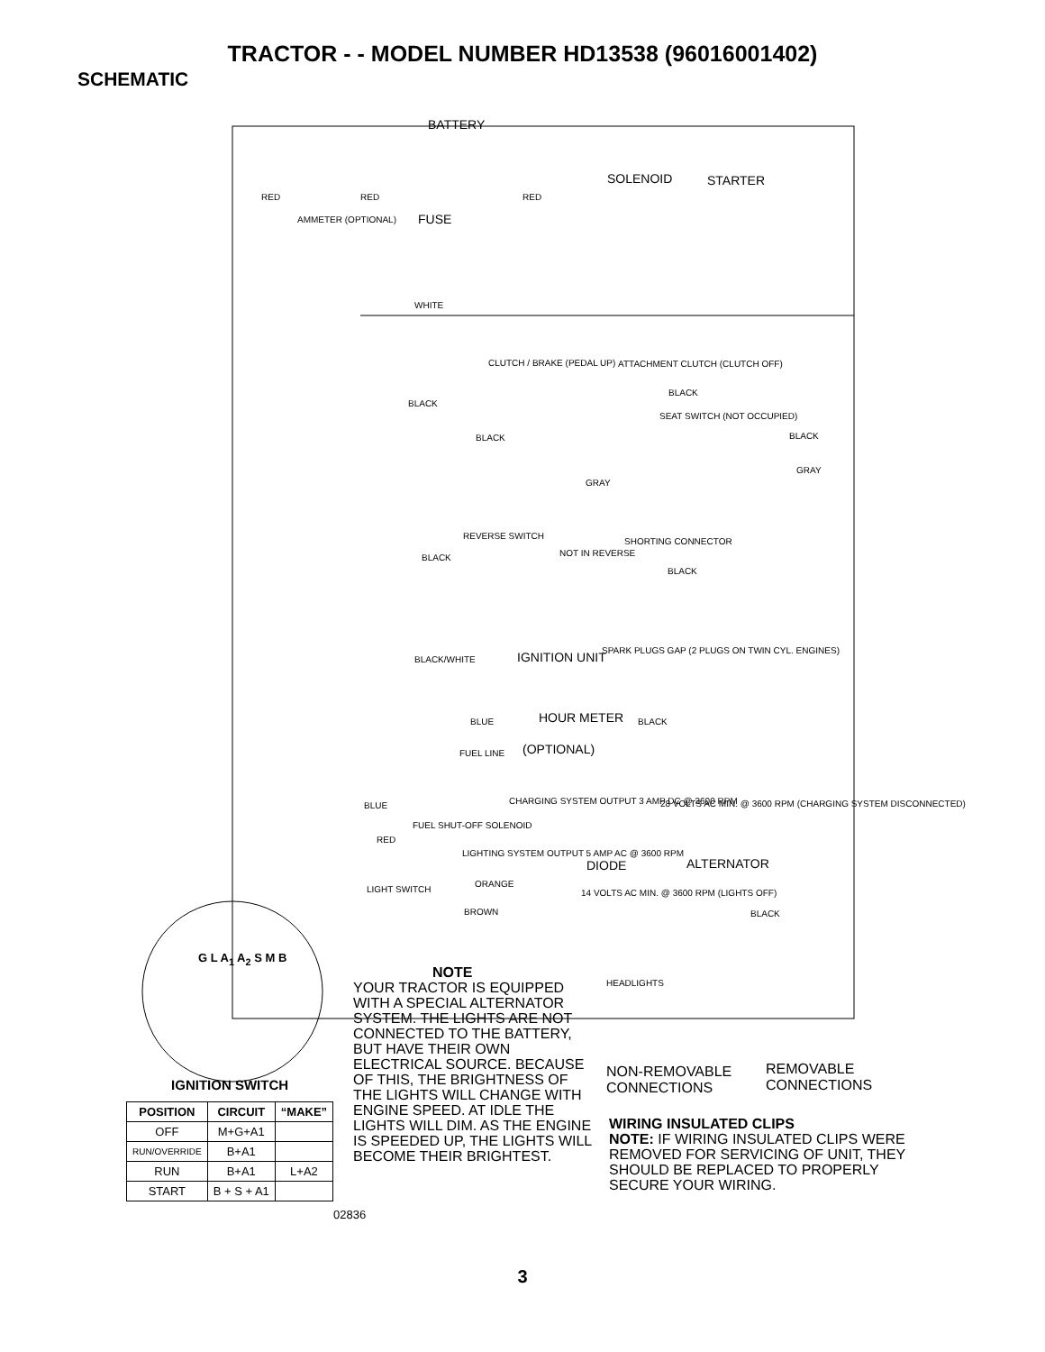TRACTOR - - MODEL NUMBER HD13538 (96016001402)
SCHEMATIC
BATTERY
SOLENOID STARTER
RED RED RED
AMMETER (OPTIONAL) FUSE
WHITE
CLUTCH / BRAKE (PEDAL UP) ATTACHMENT CLUTCH (CLUTCH OFF)
BLACK
BLACK
SEAT SWITCH (NOT OCCUPIED)
BLACK BLACK
GRAY
GRAY
REVERSE SWITCH
SHORTING CONNECTOR
BLACK NOT IN REVERSE
BLACK
BLACK/WHITE IGNITION UNIT SPARK PLUGS GAP (2 PLUGS ON TWIN CYL. ENGINES)
BLUE HOUR METER BLACK
(OPTIONAL)
FUEL LINE
BLUE CHARGING SYSTEM OUTPUT 3 AMP DC @ 3600 RPM 28 VOLTS AC MIN. @ 3600 RPM (CHARGING SYSTEM DISCONNECTED)
FUEL SHUT-OFF SOLENOID
RED
LIGHTING SYSTEM OUTPUT 5 AMP AC @ 3600 RPM
DIODE ALTERNATOR
ORANGE
LIGHT SWITCH 14 VOLTS AC MIN. @ 3600 RPM (LIGHTS OFF)
BROWN BLACK
HEADLIGHTS
G L A<sub>1</sub> A<sub>2</sub> S M B
NOTE
YOUR TRACTOR IS EQUIPPED WITH A SPECIAL ALTERNATOR SYSTEM. THE LIGHTS ARE NOT CONNECTED TO THE BATTERY, BUT HAVE THEIR OWN ELECTRICAL SOURCE. BECAUSE OF THIS, THE BRIGHTNESS OF THE LIGHTS WILL CHANGE WITH ENGINE SPEED. AT IDLE THE LIGHTS WILL DIM. AS THE ENGINE IS SPEEDED UP, THE LIGHTS WILL BECOME THEIR BRIGHTEST.
NON-REMOVABLE
CONNECTIONS
REMOVABLE
CONNECTIONS
WIRING INSULATED CLIPS
NOTE: IF WIRING INSULATED CLIPS WERE REMOVED FOR SERVICING OF UNIT, THEY SHOULD BE REPLACED TO PROPERLY SECURE YOUR WIRING.
IGNITION SWITCH
| POSITION | CIRCUIT | “MAKE” |
| --- | --- | --- |
| OFF | M+G+A1 | |
| RUN/OVERRIDE | B+A1 | |
| RUN | B+A1 | L+A2 |
| START | B + S + A1 | |
02836
3